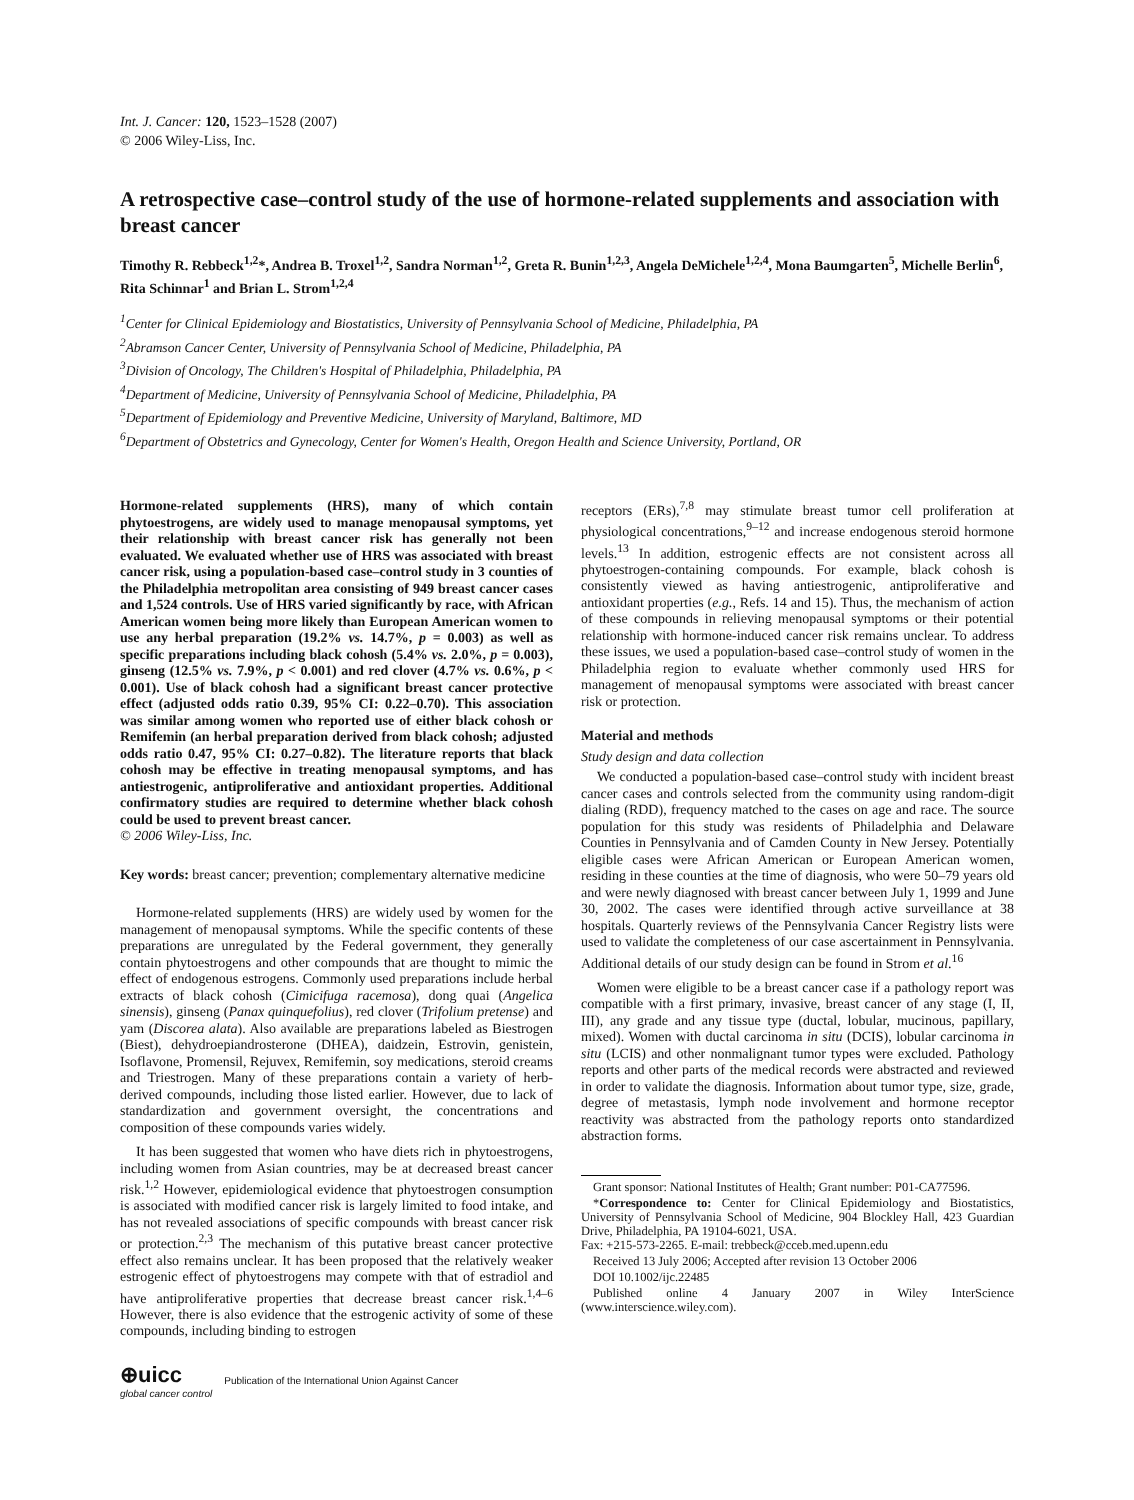Int. J. Cancer: 120, 1523–1528 (2007)
© 2006 Wiley-Liss, Inc.
A retrospective case–control study of the use of hormone-related supplements and association with breast cancer
Timothy R. Rebbeck<sup>1,2</sup>*, Andrea B. Troxel<sup>1,2</sup>, Sandra Norman<sup>1,2</sup>, Greta R. Bunin<sup>1,2,3</sup>, Angela DeMichele<sup>1,2,4</sup>, Mona Baumgarten<sup>5</sup>, Michelle Berlin<sup>6</sup>, Rita Schinnar<sup>1</sup> and Brian L. Strom<sup>1,2,4</sup>
<sup>1</sup> Center for Clinical Epidemiology and Biostatistics, University of Pennsylvania School of Medicine, Philadelphia, PA
<sup>2</sup> Abramson Cancer Center, University of Pennsylvania School of Medicine, Philadelphia, PA
<sup>3</sup> Division of Oncology, The Children's Hospital of Philadelphia, Philadelphia, PA
<sup>4</sup> Department of Medicine, University of Pennsylvania School of Medicine, Philadelphia, PA
<sup>5</sup> Department of Epidemiology and Preventive Medicine, University of Maryland, Baltimore, MD
<sup>6</sup> Department of Obstetrics and Gynecology, Center for Women's Health, Oregon Health and Science University, Portland, OR
Hormone-related supplements (HRS), many of which contain phytoestrogens, are widely used to manage menopausal symptoms, yet their relationship with breast cancer risk has generally not been evaluated. We evaluated whether use of HRS was associated with breast cancer risk, using a population-based case–control study in 3 counties of the Philadelphia metropolitan area consisting of 949 breast cancer cases and 1,524 controls. Use of HRS varied significantly by race, with African American women being more likely than European American women to use any herbal preparation (19.2% vs. 14.7%, p = 0.003) as well as specific preparations including black cohosh (5.4% vs. 2.0%, p = 0.003), ginseng (12.5% vs. 7.9%, p < 0.001) and red clover (4.7% vs. 0.6%, p < 0.001). Use of black cohosh had a significant breast cancer protective effect (adjusted odds ratio 0.39, 95% CI: 0.22–0.70). This association was similar among women who reported use of either black cohosh or Remifemin (an herbal preparation derived from black cohosh; adjusted odds ratio 0.47, 95% CI: 0.27–0.82). The literature reports that black cohosh may be effective in treating menopausal symptoms, and has antiestrogenic, antiproliferative and antioxidant properties. Additional confirmatory studies are required to determine whether black cohosh could be used to prevent breast cancer.
© 2006 Wiley-Liss, Inc.
Key words: breast cancer; prevention; complementary alternative medicine
Hormone-related supplements (HRS) are widely used by women for the management of menopausal symptoms. While the specific contents of these preparations are unregulated by the Federal government, they generally contain phytoestrogens and other compounds that are thought to mimic the effect of endogenous estrogens. Commonly used preparations include herbal extracts of black cohosh (Cimicifuga racemosa), dong quai (Angelica sinensis), ginseng (Panax quinquefolius), red clover (Trifolium pretense) and yam (Discorea alata). Also available are preparations labeled as Biestrogen (Biest), dehydroepiandrosterone (DHEA), daidzein, Estrovin, genistein, Isoflavone, Promensil, Rejuvex, Remifemin, soy medications, steroid creams and Triestrogen. Many of these preparations contain a variety of herb-derived compounds, including those listed earlier. However, due to lack of standardization and government oversight, the concentrations and composition of these compounds varies widely.
It has been suggested that women who have diets rich in phytoestrogens, including women from Asian countries, may be at decreased breast cancer risk.<sup>1,2</sup> However, epidemiological evidence that phytoestrogen consumption is associated with modified cancer risk is largely limited to food intake, and has not revealed associations of specific compounds with breast cancer risk or protection.<sup>2,3</sup> The mechanism of this putative breast cancer protective effect also remains unclear. It has been proposed that the relatively weaker estrogenic effect of phytoestrogens may compete with that of estradiol and have antiproliferative properties that decrease breast cancer risk.<sup>1,4–6</sup> However, there is also evidence that the estrogenic activity of some of these compounds, including binding to estrogen
receptors (ERs),<sup>7,8</sup> may stimulate breast tumor cell proliferation at physiological concentrations,<sup>9–12</sup> and increase endogenous steroid hormone levels.<sup>13</sup> In addition, estrogenic effects are not consistent across all phytoestrogen-containing compounds. For example, black cohosh is consistently viewed as having antiestrogenic, antiproliferative and antioxidant properties (e.g., Refs. 14 and 15). Thus, the mechanism of action of these compounds in relieving menopausal symptoms or their potential relationship with hormone-induced cancer risk remains unclear. To address these issues, we used a population-based case–control study of women in the Philadelphia region to evaluate whether commonly used HRS for management of menopausal symptoms were associated with breast cancer risk or protection.
Material and methods
Study design and data collection
We conducted a population-based case–control study with incident breast cancer cases and controls selected from the community using random-digit dialing (RDD), frequency matched to the cases on age and race. The source population for this study was residents of Philadelphia and Delaware Counties in Pennsylvania and of Camden County in New Jersey. Potentially eligible cases were African American or European American women, residing in these counties at the time of diagnosis, who were 50–79 years old and were newly diagnosed with breast cancer between July 1, 1999 and June 30, 2002. The cases were identified through active surveillance at 38 hospitals. Quarterly reviews of the Pennsylvania Cancer Registry lists were used to validate the completeness of our case ascertainment in Pennsylvania. Additional details of our study design can be found in Strom et al.<sup>16</sup>
Women were eligible to be a breast cancer case if a pathology report was compatible with a first primary, invasive, breast cancer of any stage (I, II, III), any grade and any tissue type (ductal, lobular, mucinous, papillary, mixed). Women with ductal carcinoma in situ (DCIS), lobular carcinoma in situ (LCIS) and other nonmalignant tumor types were excluded. Pathology reports and other parts of the medical records were abstracted and reviewed in order to validate the diagnosis. Information about tumor type, size, grade, degree of metastasis, lymph node involvement and hormone receptor reactivity was abstracted from the pathology reports onto standardized abstraction forms.
Grant sponsor: National Institutes of Health; Grant number: P01-CA77596.
*Correspondence to: Center for Clinical Epidemiology and Biostatistics, University of Pennsylvania School of Medicine, 904 Blockley Hall, 423 Guardian Drive, Philadelphia, PA 19104-6021, USA.
Fax: +215-573-2265. E-mail: trebbeck@cceb.med.upenn.edu
Received 13 July 2006; Accepted after revision 13 October 2006
DOI 10.1002/ijc.22485
Published online 4 January 2007 in Wiley InterScience (www.interscience.wiley.com).
⊕uicc
global cancer control
Publication of the International Union Against Cancer